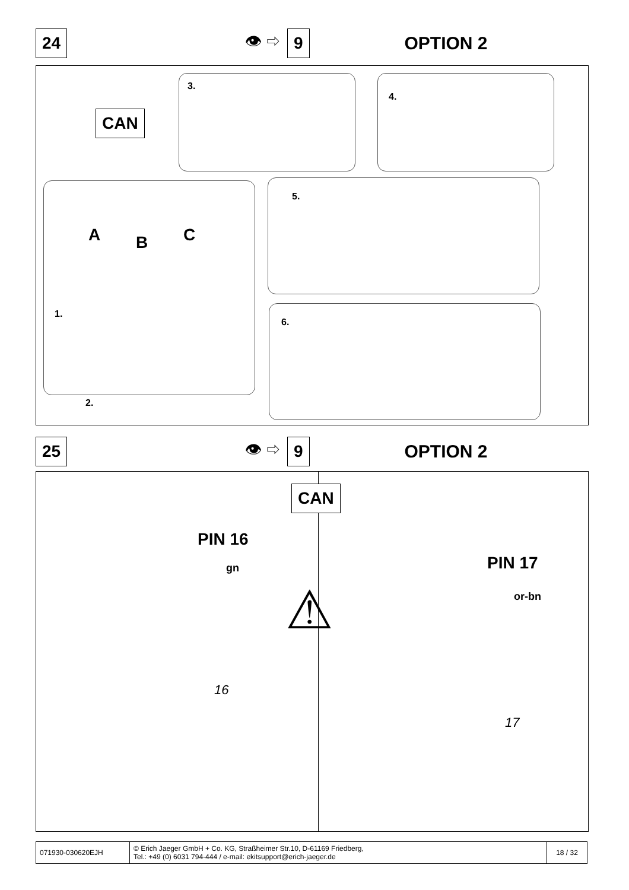24 👁 ⇨ 9 OPTION 2
CAN
3. 4.
A B C
1.
2.
5.
6.
25 👁 ⇨ 9 OPTION 2
CAN
PIN 16
gn PIN 17
or-bn
⚠
16
17
| 071930-030620EJH | © Erich Jaeger GmbH + Co. KG, Straßheimer Str.10, D-61169 Friedberg, Tel.: +49 (0) 6031 794-444 / e-mail: ekitsupport@erich-jaeger.de | 18 / 32 |